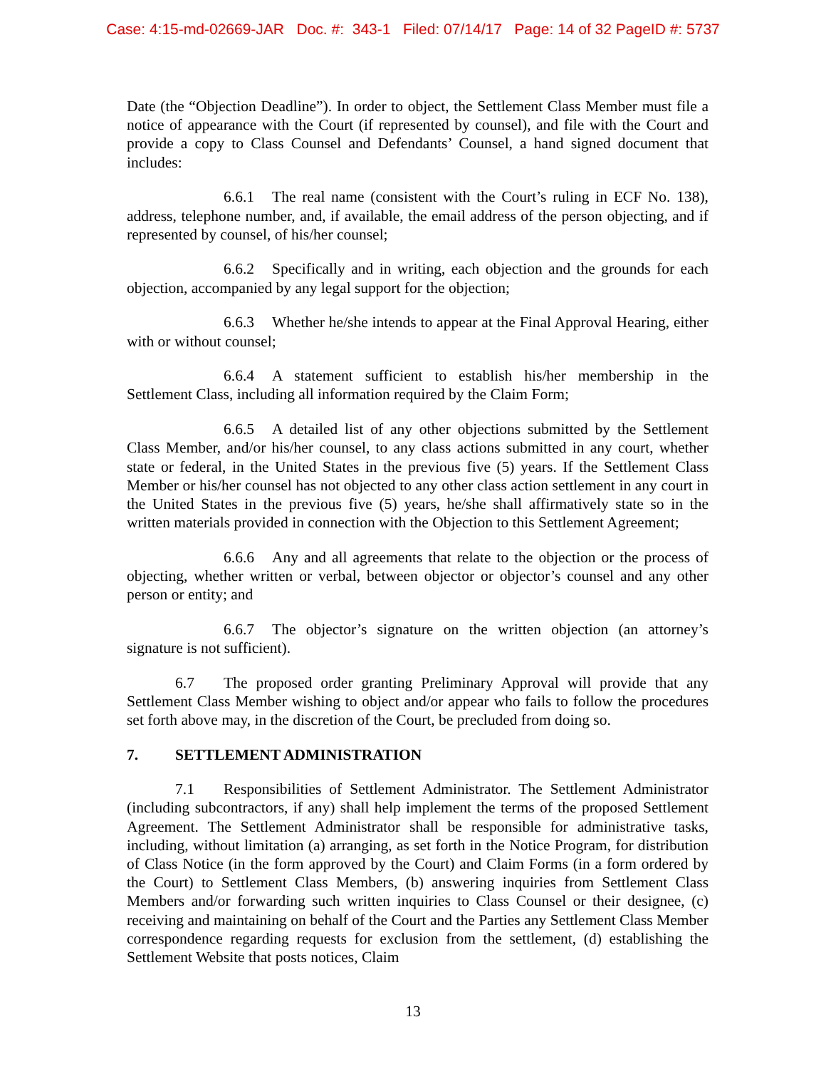Case: 4:15-md-02669-JAR Doc. #: 343-1 Filed: 07/14/17 Page: 14 of 32 PageID #: 5737
Date (the “Objection Deadline”). In order to object, the Settlement Class Member must file a notice of appearance with the Court (if represented by counsel), and file with the Court and provide a copy to Class Counsel and Defendants’ Counsel, a hand signed document that includes:
6.6.1 The real name (consistent with the Court’s ruling in ECF No. 138), address, telephone number, and, if available, the email address of the person objecting, and if represented by counsel, of his/her counsel;
6.6.2 Specifically and in writing, each objection and the grounds for each objection, accompanied by any legal support for the objection;
6.6.3 Whether he/she intends to appear at the Final Approval Hearing, either with or without counsel;
6.6.4 A statement sufficient to establish his/her membership in the Settlement Class, including all information required by the Claim Form;
6.6.5 A detailed list of any other objections submitted by the Settlement Class Member, and/or his/her counsel, to any class actions submitted in any court, whether state or federal, in the United States in the previous five (5) years. If the Settlement Class Member or his/her counsel has not objected to any other class action settlement in any court in the United States in the previous five (5) years, he/she shall affirmatively state so in the written materials provided in connection with the Objection to this Settlement Agreement;
6.6.6 Any and all agreements that relate to the objection or the process of objecting, whether written or verbal, between objector or objector’s counsel and any other person or entity; and
6.6.7 The objector’s signature on the written objection (an attorney’s signature is not sufficient).
6.7 The proposed order granting Preliminary Approval will provide that any Settlement Class Member wishing to object and/or appear who fails to follow the procedures set forth above may, in the discretion of the Court, be precluded from doing so.
7. SETTLEMENT ADMINISTRATION
7.1 Responsibilities of Settlement Administrator. The Settlement Administrator (including subcontractors, if any) shall help implement the terms of the proposed Settlement Agreement. The Settlement Administrator shall be responsible for administrative tasks, including, without limitation (a) arranging, as set forth in the Notice Program, for distribution of Class Notice (in the form approved by the Court) and Claim Forms (in a form ordered by the Court) to Settlement Class Members, (b) answering inquiries from Settlement Class Members and/or forwarding such written inquiries to Class Counsel or their designee, (c) receiving and maintaining on behalf of the Court and the Parties any Settlement Class Member correspondence regarding requests for exclusion from the settlement, (d) establishing the Settlement Website that posts notices, Claim
13